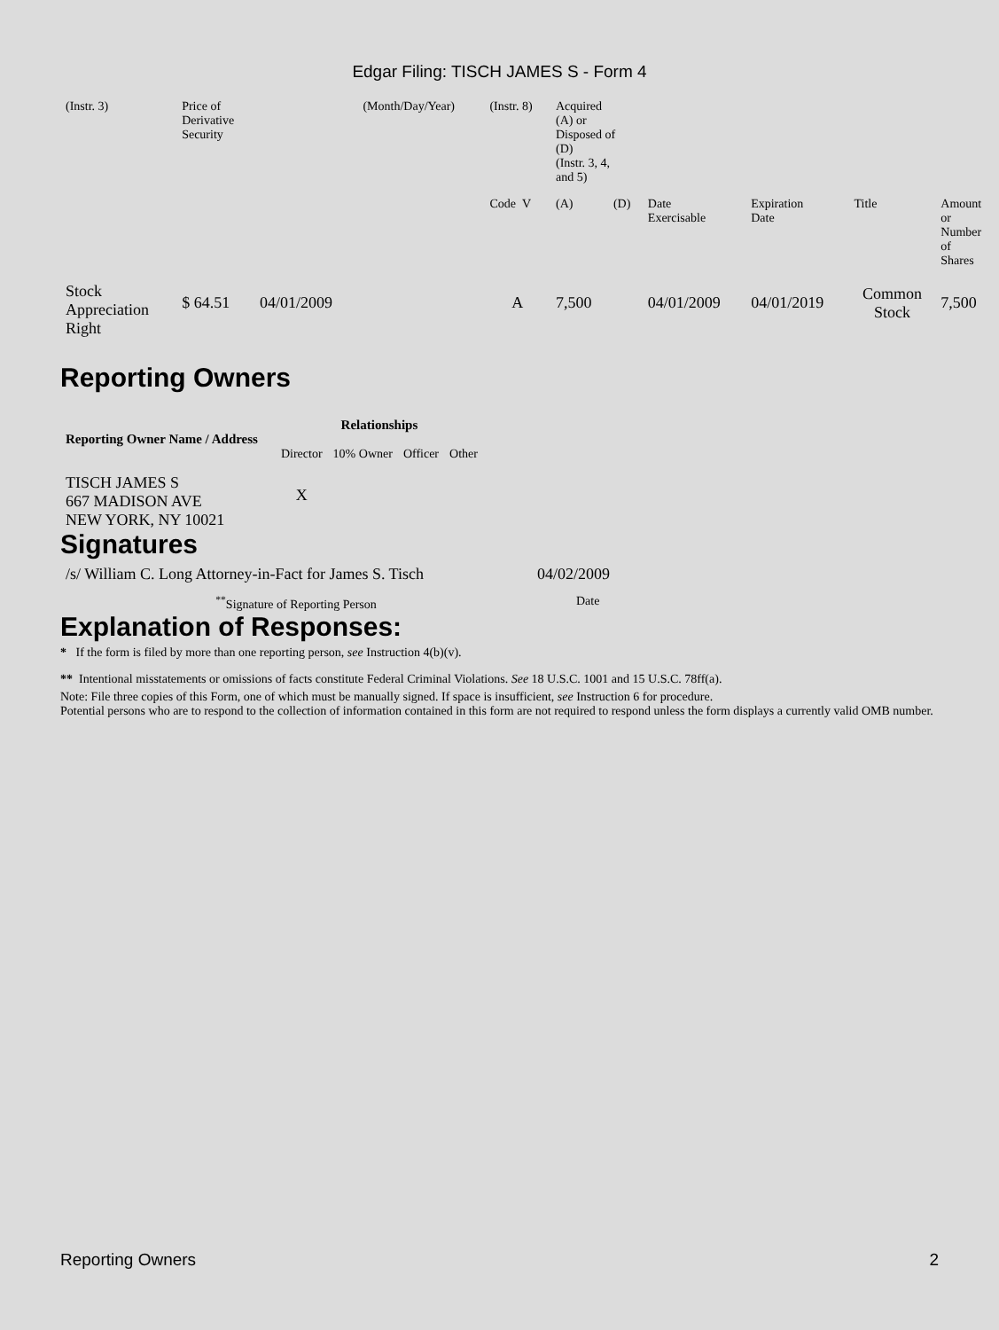Edgar Filing: TISCH JAMES S - Form 4
| (Instr. 3) | Price of Derivative Security | | (Month/Day/Year) | (Instr. 8) | Acquired (A) or Disposed of (D) (Instr. 3, 4, and 5) | | | | | |
| | | | | Code V | (A) | (D) | Date Exercisable | Expiration Date | Title | Amount or Number of Shares |
| Stock Appreciation Right | $ 64.51 | 04/01/2009 | | A | 7,500 | | 04/01/2009 | 04/01/2019 | Common Stock | 7,500 |
Reporting Owners
| Reporting Owner Name / Address | Relationships | | | |
| --- | --- | --- | --- | --- |
| | Director | 10% Owner | Officer | Other |
| TISCH JAMES S 667 MADISON AVE NEW YORK, NY 10021 | X | | | |
Signatures
| /s/ William C. Long Attorney-in-Fact for James S. Tisch | 04/02/2009 |
| <sup>**</sup> Signature of Reporting Person | Date |
Explanation of Responses:
* If the form is filed by more than one reporting person, see Instruction 4(b)(v).
** Intentional misstatements or omissions of facts constitute Federal Criminal Violations. See 18 U.S.C. 1001 and 15 U.S.C. 78ff(a).
Note: File three copies of this Form, one of which must be manually signed. If space is insufficient, see Instruction 6 for procedure.
Potential persons who are to respond to the collection of information contained in this form are not required to respond unless the form displays a currently valid OMB number.
Reporting Owners 2